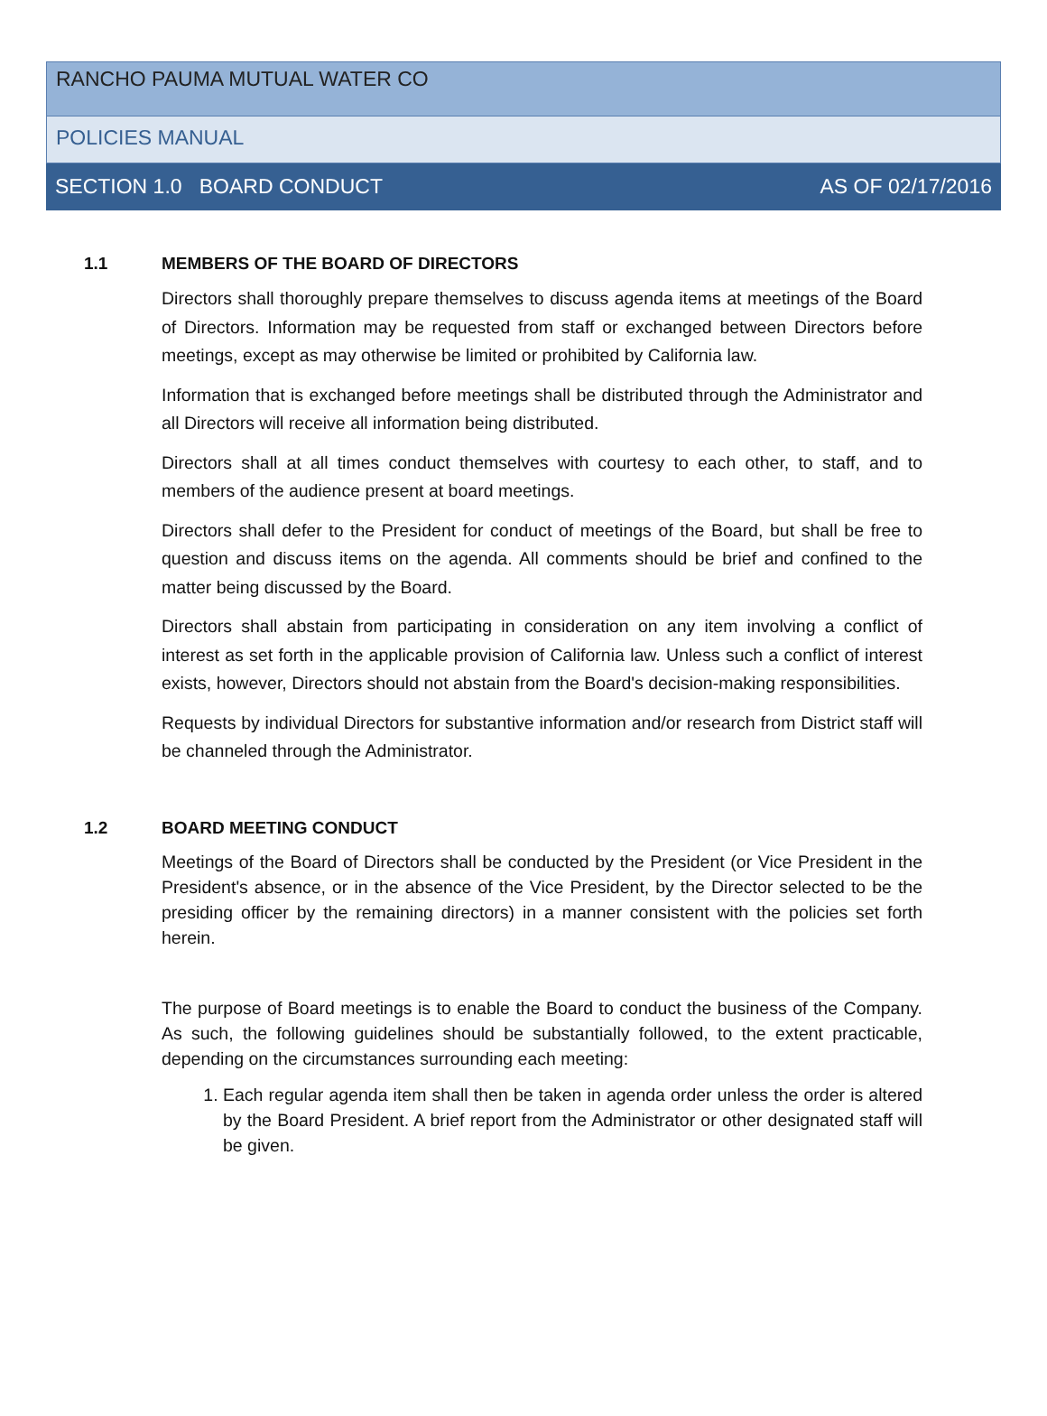RANCHO PAUMA MUTUAL WATER CO
POLICIES MANUAL
SECTION 1.0 BOARD CONDUCT AS OF 02/17/2016
1.1 MEMBERS OF THE BOARD OF DIRECTORS
Directors shall thoroughly prepare themselves to discuss agenda items at meetings of the Board of Directors. Information may be requested from staff or exchanged between Directors before meetings, except as may otherwise be limited or prohibited by California law.
Information that is exchanged before meetings shall be distributed through the Administrator and all Directors will receive all information being distributed.
Directors shall at all times conduct themselves with courtesy to each other, to staff, and to members of the audience present at board meetings.
Directors shall defer to the President for conduct of meetings of the Board, but shall be free to question and discuss items on the agenda. All comments should be brief and confined to the matter being discussed by the Board.
Directors shall abstain from participating in consideration on any item involving a conflict of interest as set forth in the applicable provision of California law. Unless such a conflict of interest exists, however, Directors should not abstain from the Board's decision-making responsibilities.
Requests by individual Directors for substantive information and/or research from District staff will be channeled through the Administrator.
1.2 BOARD MEETING CONDUCT
Meetings of the Board of Directors shall be conducted by the President (or Vice President in the President's absence, or in the absence of the Vice President, by the Director selected to be the presiding officer by the remaining directors) in a manner consistent with the policies set forth herein.
The purpose of Board meetings is to enable the Board to conduct the business of the Company. As such, the following guidelines should be substantially followed, to the extent practicable, depending on the circumstances surrounding each meeting:
1. Each regular agenda item shall then be taken in agenda order unless the order is altered by the Board President. A brief report from the Administrator or other designated staff will be given.